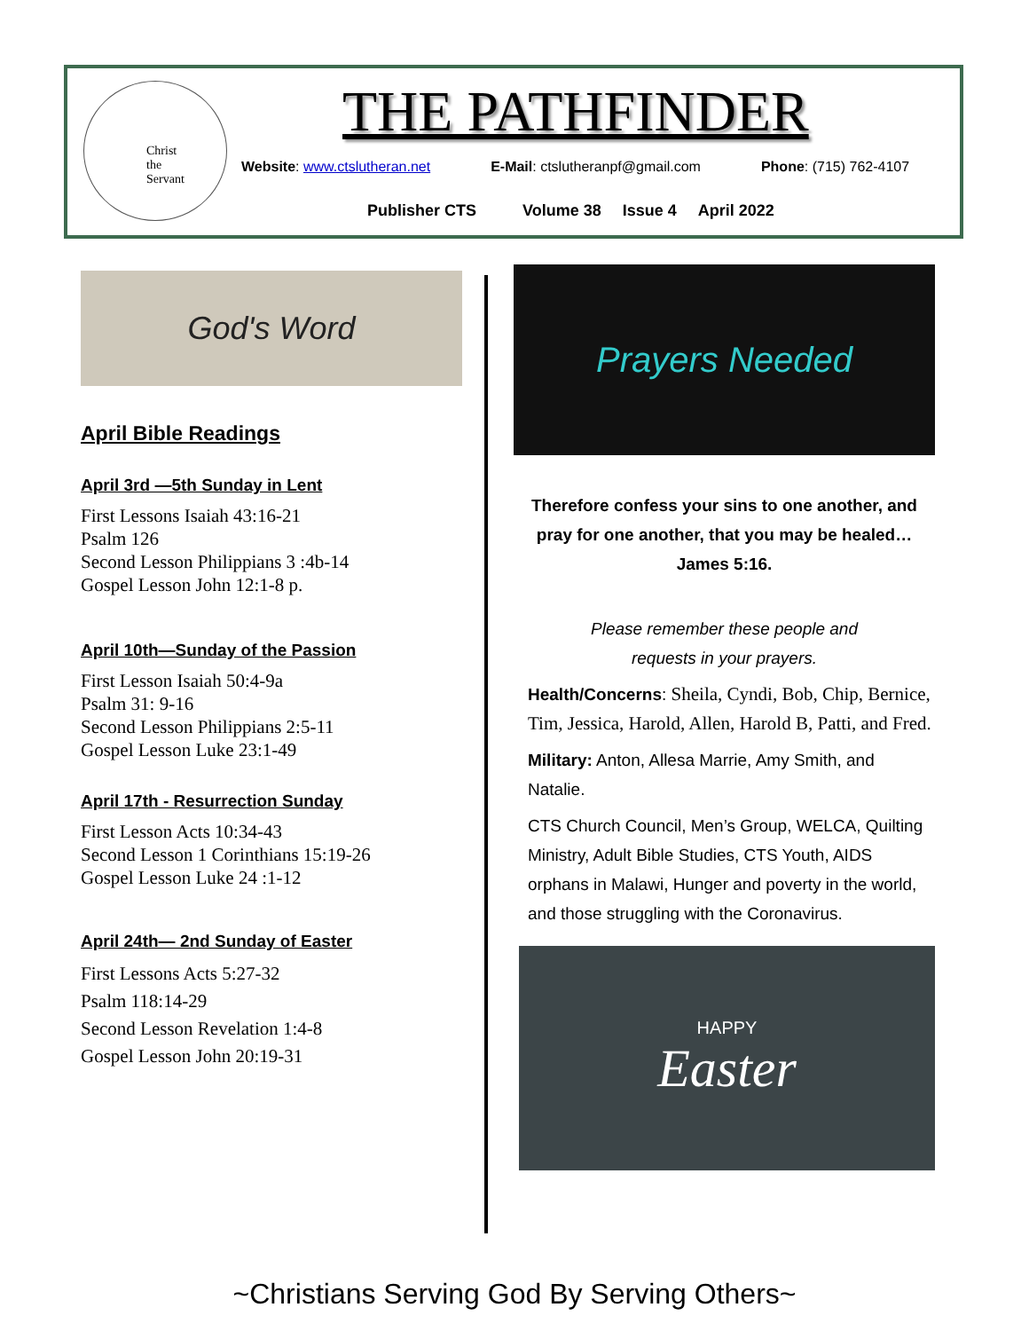Christ
the
Servant
THE PATHFINDER
Website: www.ctslutheran.net E-Mail: ctslutheranpf@gmail.com Phone: (715) 762-4107
Publisher CTS Volume 38 Issue 4 April 2022
God's Word
April Bible Readings
April 3rd —5th Sunday in Lent
First Lessons Isaiah 43:16-21
Psalm 126
Second Lesson Philippians 3 :4b-14
Gospel Lesson John 12:1-8 p.
April 10th—Sunday of the Passion
First Lesson Isaiah 50:4-9a
Psalm 31: 9-16
Second Lesson Philippians 2:5-11
Gospel Lesson Luke 23:1-49
April 17th - Resurrection Sunday
First Lesson Acts 10:34-43
Second Lesson 1 Corinthians 15:19-26
Gospel Lesson Luke 24 :1-12
April 24th— 2nd Sunday of Easter
First Lessons Acts 5:27-32
Psalm 118:14-29
Second Lesson Revelation 1:4-8
Gospel Lesson John 20:19-31
Prayers Needed
Therefore confess your sins to one another, and pray for one another, that you may be healed…
James 5:16.
Please remember these people and
requests in your prayers.
Health/Concerns: Sheila, Cyndi, Bob, Chip, Bernice, Tim, Jessica, Harold, Allen, Harold B, Patti, and Fred.
Military: Anton, Allesa Marrie, Amy Smith, and Natalie.
CTS Church Council, Men’s Group, WELCA, Quilting
Ministry, Adult Bible Studies, CTS Youth, AIDS orphans in Malawi, Hunger and poverty in the world, and those struggling with the Coronavirus.
HAPPY
Easter
~Christians Serving God By Serving Others~